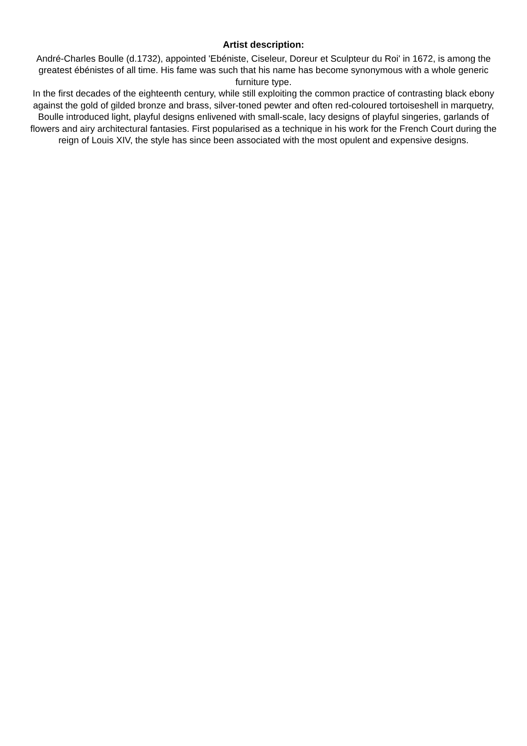Artist description:
André-Charles Boulle (d.1732), appointed 'Ebéniste, Ciseleur, Doreur et Sculpteur du Roi' in 1672, is among the greatest ébénistes of all time. His fame was such that his name has become synonymous with a whole generic furniture type.
In the first decades of the eighteenth century, while still exploiting the common practice of contrasting black ebony against the gold of gilded bronze and brass, silver-toned pewter and often red-coloured tortoiseshell in marquetry, Boulle introduced light, playful designs enlivened with small-scale, lacy designs of playful singeries, garlands of flowers and airy architectural fantasies. First popularised as a technique in his work for the French Court during the reign of Louis XIV, the style has since been associated with the most opulent and expensive designs.